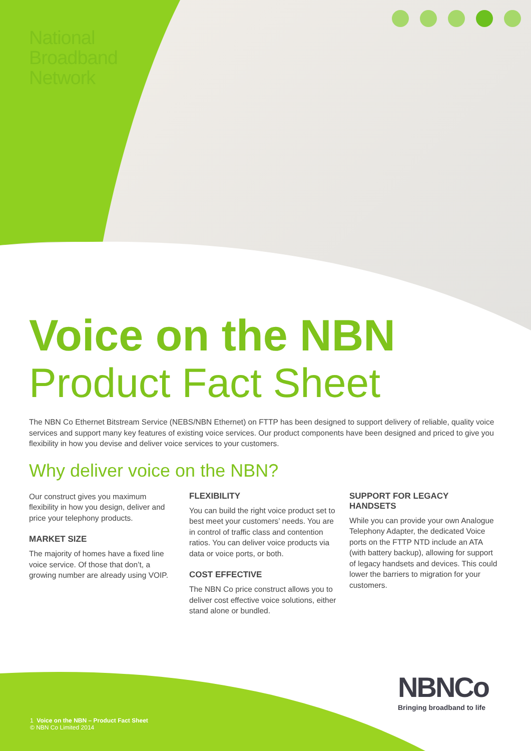National
Broadband
Network
Voice on the NBN
Product Fact Sheet
The NBN Co Ethernet Bitstream Service (NEBS/NBN Ethernet) on FTTP has been designed to support delivery of reliable, quality voice services and support many key features of existing voice services. Our product components have been designed and priced to give you flexibility in how you devise and deliver voice services to your customers.
Why deliver voice on the NBN?
Our construct gives you maximum flexibility in how you design, deliver and price your telephony products.
MARKET SIZE
The majority of homes have a fixed line voice service. Of those that don’t, a growing number are already using VOIP.
FLEXIBILITY
You can build the right voice product set to best meet your customers’ needs. You are in control of traffic class and contention ratios. You can deliver voice products via data or voice ports, or both.
COST EFFECTIVE
The NBN Co price construct allows you to deliver cost effective voice solutions, either stand alone or bundled.
SUPPORT FOR LEGACY HANDSETS
While you can provide your own Analogue Telephony Adapter, the dedicated Voice ports on the FTTP NTD include an ATA (with battery backup), allowing for support of legacy handsets and devices. This could lower the barriers to migration for your customers.
1 Voice on the NBN – Product Fact Sheet
© NBN Co Limited 2014
NBNCo
Bringing broadband to life